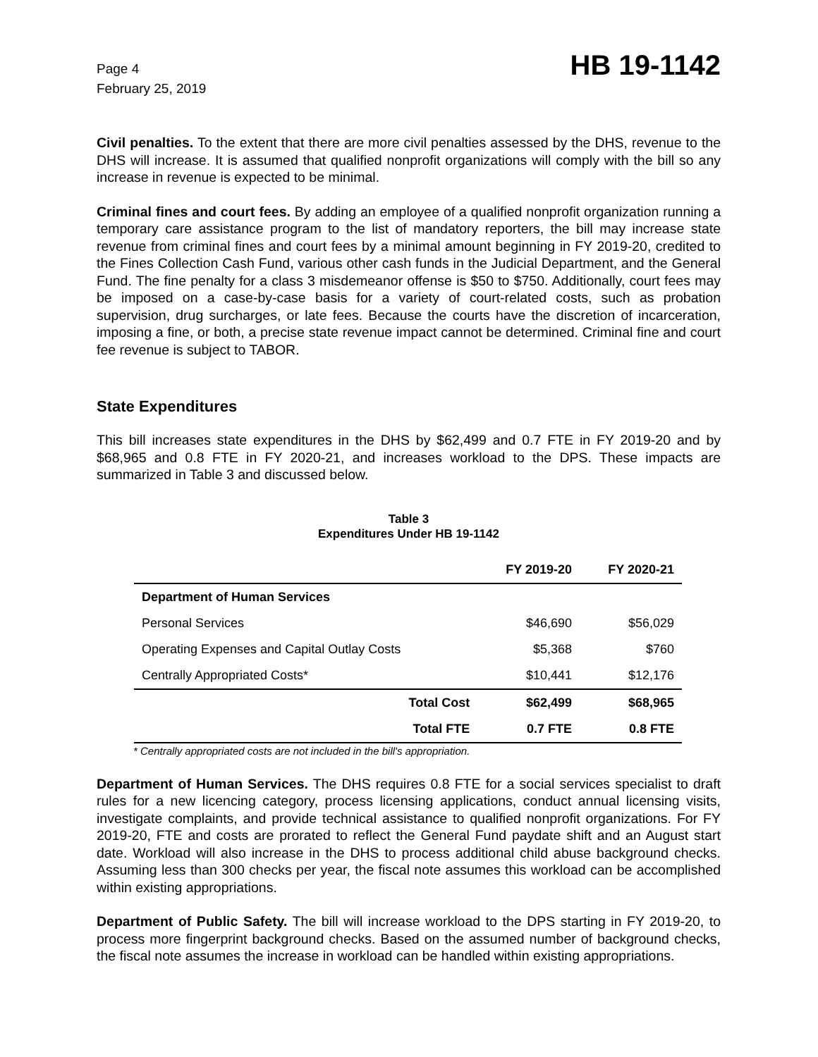Page 4
February 25, 2019
HB 19-1142
Civil penalties. To the extent that there are more civil penalties assessed by the DHS, revenue to the DHS will increase. It is assumed that qualified nonprofit organizations will comply with the bill so any increase in revenue is expected to be minimal.
Criminal fines and court fees. By adding an employee of a qualified nonprofit organization running a temporary care assistance program to the list of mandatory reporters, the bill may increase state revenue from criminal fines and court fees by a minimal amount beginning in FY 2019-20, credited to the Fines Collection Cash Fund, various other cash funds in the Judicial Department, and the General Fund. The fine penalty for a class 3 misdemeanor offense is $50 to $750. Additionally, court fees may be imposed on a case-by-case basis for a variety of court-related costs, such as probation supervision, drug surcharges, or late fees. Because the courts have the discretion of incarceration, imposing a fine, or both, a precise state revenue impact cannot be determined. Criminal fine and court fee revenue is subject to TABOR.
State Expenditures
This bill increases state expenditures in the DHS by $62,499 and 0.7 FTE in FY 2019-20 and by $68,965 and 0.8 FTE in FY 2020-21, and increases workload to the DPS. These impacts are summarized in Table 3 and discussed below.
Table 3
Expenditures Under HB 19-1142
| | FY 2019-20 | FY 2020-21 |
| --- | --- | --- |
| Department of Human Services | | |
| Personal Services | $46,690 | $56,029 |
| Operating Expenses and Capital Outlay Costs | $5,368 | $760 |
| Centrally Appropriated Costs* | $10,441 | $12,176 |
| Total Cost | $62,499 | $68,965 |
| Total FTE | 0.7 FTE | 0.8 FTE |
* Centrally appropriated costs are not included in the bill's appropriation.
Department of Human Services. The DHS requires 0.8 FTE for a social services specialist to draft rules for a new licencing category, process licensing applications, conduct annual licensing visits, investigate complaints, and provide technical assistance to qualified nonprofit organizations. For FY 2019-20, FTE and costs are prorated to reflect the General Fund paydate shift and an August start date. Workload will also increase in the DHS to process additional child abuse background checks. Assuming less than 300 checks per year, the fiscal note assumes this workload can be accomplished within existing appropriations.
Department of Public Safety. The bill will increase workload to the DPS starting in FY 2019-20, to process more fingerprint background checks. Based on the assumed number of background checks, the fiscal note assumes the increase in workload can be handled within existing appropriations.